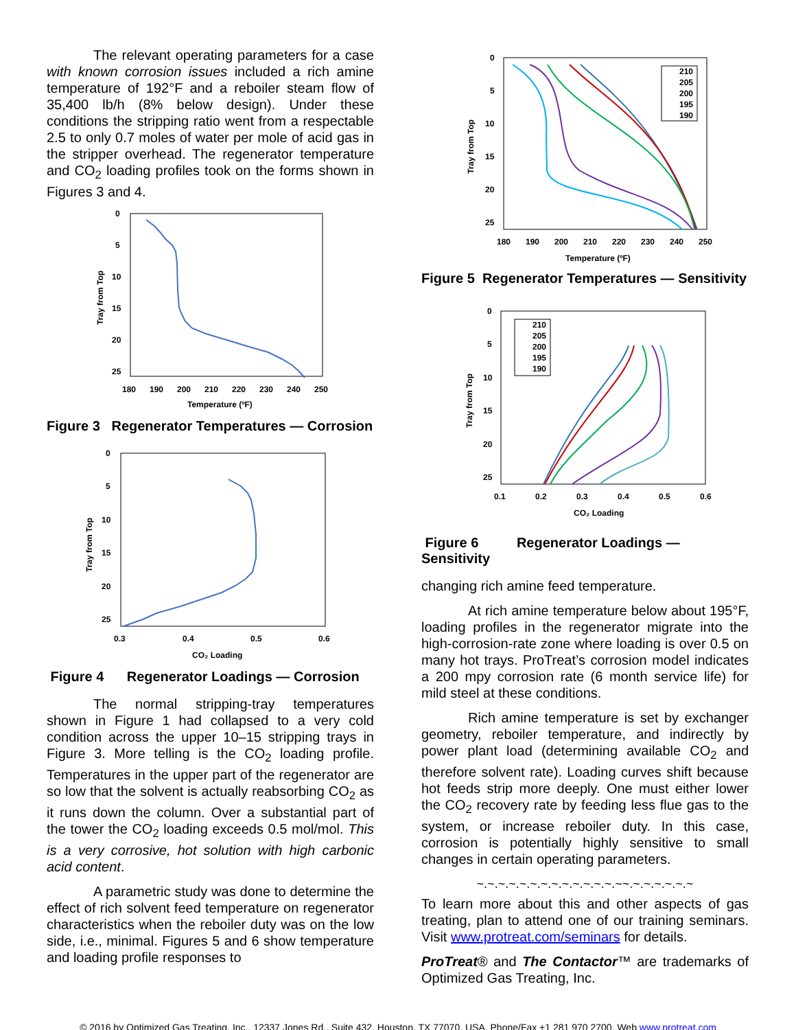The relevant operating parameters for a case with known corrosion issues included a rich amine temperature of 192°F and a reboiler steam flow of 35,400 lb/h (8% below design). Under these conditions the stripping ratio went from a respectable 2.5 to only 0.7 moles of water per mole of acid gas in the stripper overhead. The regenerator temperature and CO<sub>2</sub> loading profiles took on the forms shown in Figures 3 and 4.
0
5
10
15
20
25
180
190
200
210
220
230
240
250
Temperature (ºF)
Tray from Top
Figure 3 Regenerator Temperatures — Corrosion
0
5
10
15
20
25
0.3
0.4
0.5
0.6
CO₂ Loading
Tray from Top
Figure 4 Regenerator Loadings — Corrosion
The normal stripping-tray temperatures shown in Figure 1 had collapsed to a very cold condition across the upper 10–15 stripping trays in Figure 3. More telling is the CO<sub>2</sub> loading profile. Temperatures in the upper part of the regenerator are so low that the solvent is actually reabsorbing CO<sub>2</sub> as it runs down the column. Over a substantial part of the tower the CO<sub>2</sub> loading exceeds 0.5 mol/mol. This is a very corrosive, hot solution with high carbonic acid content.
A parametric study was done to determine the effect of rich solvent feed temperature on regenerator characteristics when the reboiler duty was on the low side, i.e., minimal. Figures 5 and 6 show temperature and loading profile responses to
0
5
10
15
20
25
180
190
200
210
220
230
240
250
Temperature (ºF)
Tray from Top
210
205
200
195
190
Figure 5 Regenerator Temperatures — Sensitivity
0
5
10
15
20
25
0.1
0.2
0.3
0.4
0.5
0.6
CO₂ Loading
Tray from Top
210
205
200
195
190
Figure 6 Regenerator Loadings — Sensitivity
changing rich amine feed temperature.
At rich amine temperature below about 195°F, loading profiles in the regenerator migrate into the high-corrosion-rate zone where loading is over 0.5 on many hot trays. ProTreat’s corrosion model indicates a 200 mpy corrosion rate (6 month service life) for mild steel at these conditions.
Rich amine temperature is set by exchanger geometry, reboiler temperature, and indirectly by power plant load (determining available CO<sub>2</sub> and therefore solvent rate). Loading curves shift because hot feeds strip more deeply. One must either lower the CO<sub>2</sub> recovery rate by feeding less flue gas to the system, or increase reboiler duty. In this case, corrosion is potentially highly sensitive to small changes in certain operating parameters.
~.~.~.~.~.~.~.~.~.~.~.~.~.~~.~.~.~.~.~.~
To learn more about this and other aspects of gas treating, plan to attend one of our training seminars. Visit www.protreat.com/seminars for details.
ProTreat® and The Contactor™ are trademarks of Optimized Gas Treating, Inc.
© 2016 by Optimized Gas Treating, Inc., 12337 Jones Rd., Suite 432, Houston, TX 77070, USA, Phone/Fax +1 281 970 2700, Web www.protreat.com